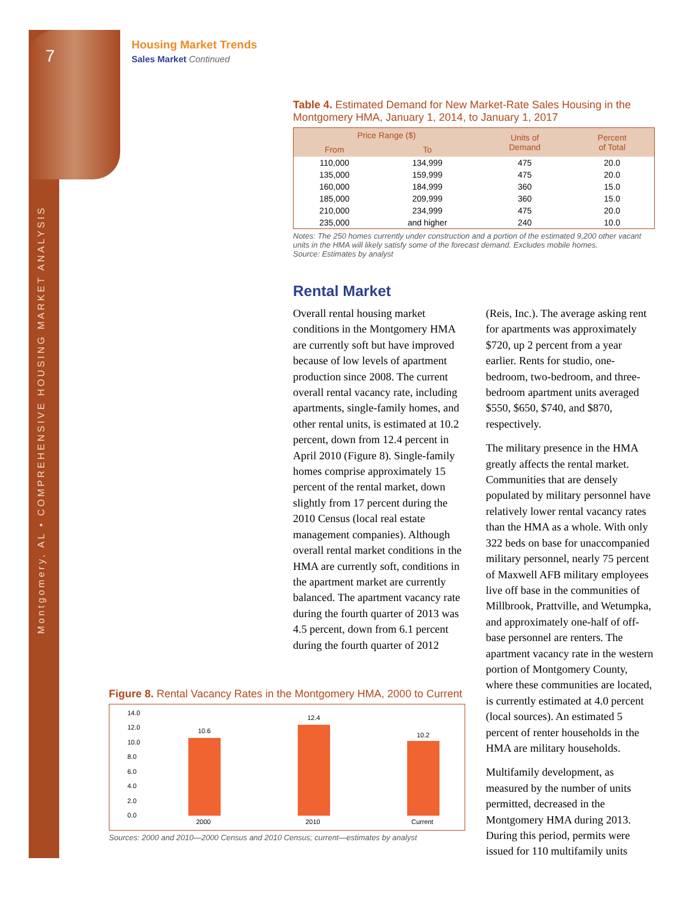7
Montgomery, AL • COMPREHENSIVE HOUSING MARKET ANALYSIS
Housing Market Trends
Sales Market Continued
Table 4. Estimated Demand for New Market-Rate Sales Housing in the Montgomery HMA, January 1, 2014, to January 1, 2017
| Price Range ($) | | Units of Demand | Percent of Total |
| --- | --- | --- | --- |
| From | To | | |
| 110,000 | 134,999 | 475 | 20.0 |
| 135,000 | 159,999 | 475 | 20.0 |
| 160,000 | 184,999 | 360 | 15.0 |
| 185,000 | 209,999 | 360 | 15.0 |
| 210,000 | 234,999 | 475 | 20.0 |
| 235,000 | and higher | 240 | 10.0 |
Notes: The 250 homes currently under construction and a portion of the estimated 9,200 other vacant units in the HMA will likely satisfy some of the forecast demand. Excludes mobile homes.
Source: Estimates by analyst
Rental Market
Overall rental housing market conditions in the Montgomery HMA are currently soft but have improved because of low levels of apartment production since 2008. The current overall rental vacancy rate, including apartments, single-family homes, and other rental units, is estimated at 10.2 percent, down from 12.4 percent in April 2010 (Figure 8). Single-family homes comprise approximately 15 percent of the rental market, down slightly from 17 percent during the 2010 Census (local real estate management companies). Although overall rental market conditions in the HMA are currently soft, conditions in the apartment market are currently balanced. The apartment vacancy rate during the fourth quarter of 2013 was 4.5 percent, down from 6.1 percent during the fourth quarter of 2012
(Reis, Inc.). The average asking rent for apartments was approximately $720, up 2 percent from a year earlier. Rents for studio, one-bedroom, two-bedroom, and three-bedroom apartment units averaged $550, $650, $740, and $870, respectively.
The military presence in the HMA greatly affects the rental market. Communities that are densely populated by military personnel have relatively lower rental vacancy rates than the HMA as a whole. With only 322 beds on base for unaccompanied military personnel, nearly 75 percent of Maxwell AFB military employees live off base in the communities of Millbrook, Prattville, and Wetumpka, and approximately one-half of off-base personnel are renters. The apartment vacancy rate in the western portion of Montgomery County, where these communities are located, is currently estimated at 4.0 percent (local sources). An estimated 5 percent of renter households in the HMA are military households.
Multifamily development, as measured by the number of units permitted, decreased in the Montgomery HMA during 2013. During this period, permits were issued for 110 multifamily units
Figure 8. Rental Vacancy Rates in the Montgomery HMA, 2000 to Current
14.0
12.0
10.0
8.0
6.0
4.0
2.0
0.0
10.6
12.4
10.2
2000 2010 Current
Sources: 2000 and 2010—2000 Census and 2010 Census; current—estimates by analyst